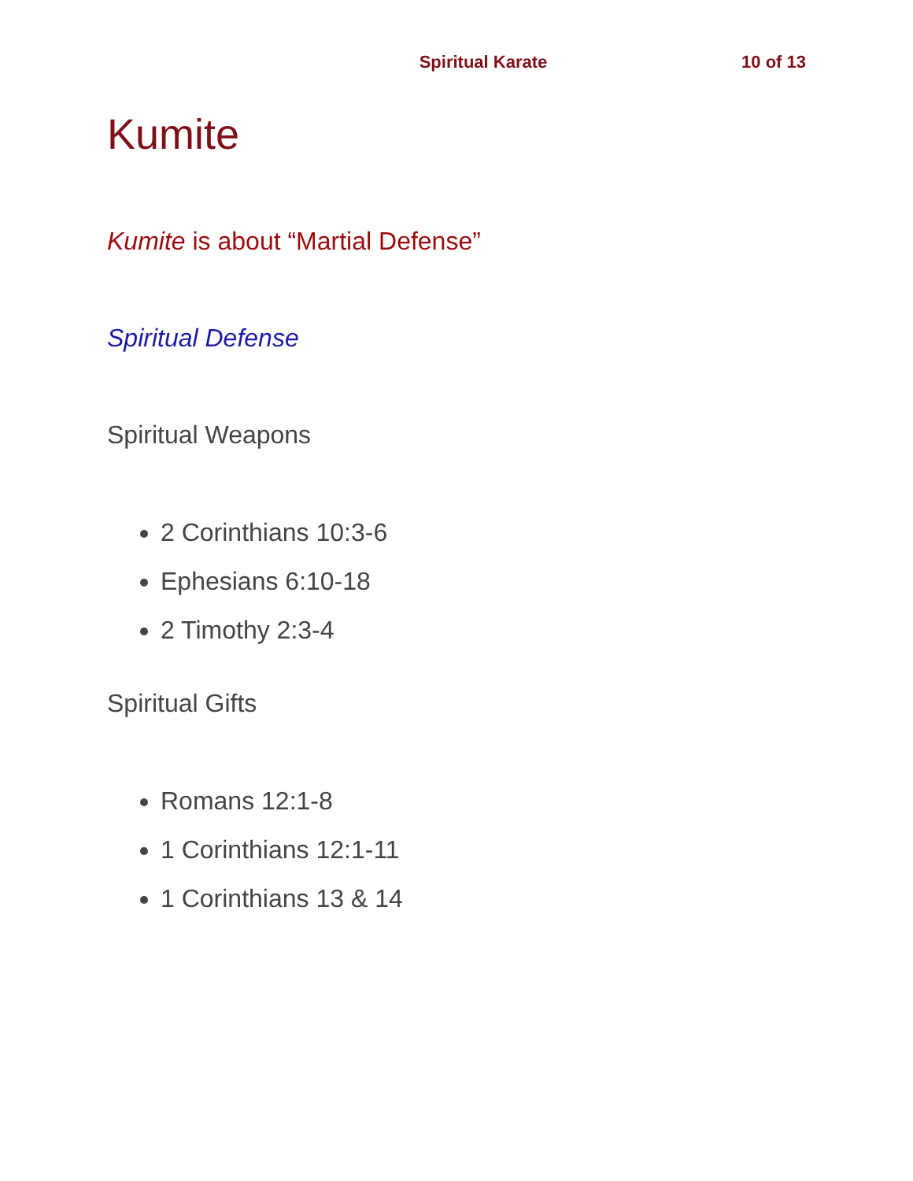Spiritual Karate 10 of 13
Kumite
Kumite is about “Martial Defense”
Spiritual Defense
Spiritual Weapons
2 Corinthians 10:3-6
Ephesians 6:10-18
2 Timothy 2:3-4
Spiritual Gifts
Romans 12:1-8
1 Corinthians 12:1-11
1 Corinthians 13 & 14